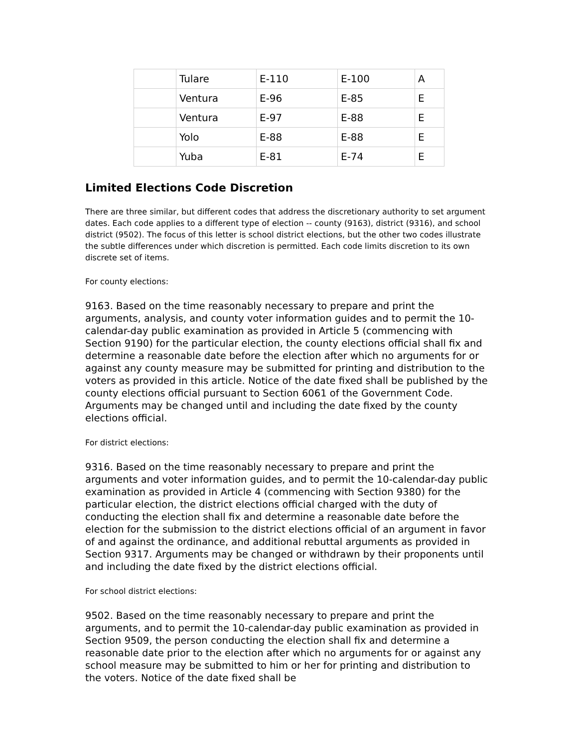| | Tulare | E-110 | E-100 | A |
| | Ventura | E-96 | E-85 | E |
| | Ventura | E-97 | E-88 | E |
| | Yolo | E-88 | E-88 | E |
| | Yuba | E-81 | E-74 | E |
Limited Elections Code Discretion
There are three similar, but different codes that address the discretionary authority to set argument dates. Each code applies to a different type of election -- county (9163), district (9316), and school district (9502). The focus of this letter is school district elections, but the other two codes illustrate the subtle differences under which discretion is permitted. Each code limits discretion to its own discrete set of items.
For county elections:
9163. Based on the time reasonably necessary to prepare and print the arguments, analysis, and county voter information guides and to permit the 10-calendar-day public examination as provided in Article 5 (commencing with Section 9190) for the particular election, the county elections official shall fix and determine a reasonable date before the election after which no arguments for or against any county measure may be submitted for printing and distribution to the voters as provided in this article. Notice of the date fixed shall be published by the county elections official pursuant to Section 6061 of the Government Code. Arguments may be changed until and including the date fixed by the county elections official.
For district elections:
9316. Based on the time reasonably necessary to prepare and print the arguments and voter information guides, and to permit the 10-calendar-day public examination as provided in Article 4 (commencing with Section 9380) for the particular election, the district elections official charged with the duty of conducting the election shall fix and determine a reasonable date before the election for the submission to the district elections official of an argument in favor of and against the ordinance, and additional rebuttal arguments as provided in Section 9317. Arguments may be changed or withdrawn by their proponents until and including the date fixed by the district elections official.
For school district elections:
9502. Based on the time reasonably necessary to prepare and print the arguments, and to permit the 10-calendar-day public examination as provided in Section 9509, the person conducting the election shall fix and determine a reasonable date prior to the election after which no arguments for or against any school measure may be submitted to him or her for printing and distribution to the voters. Notice of the date fixed shall be